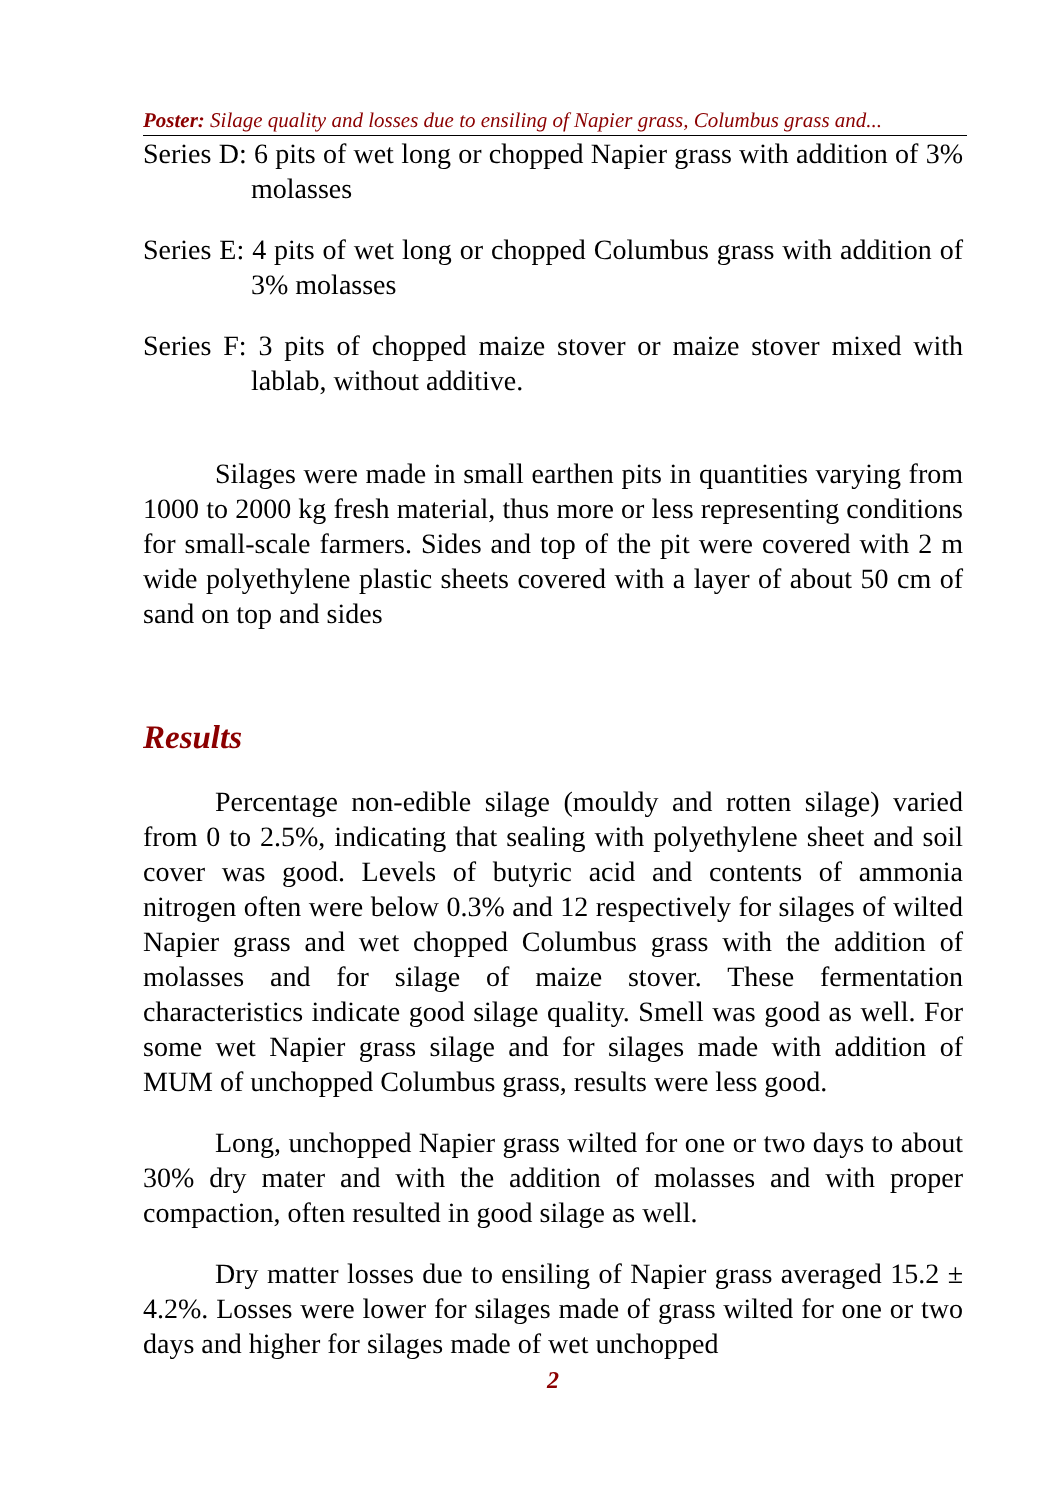Poster: Silage quality and losses due to ensiling of Napier grass, Columbus grass and...
Series D: 6 pits of wet long or chopped Napier grass with addition of 3% molasses
Series E: 4 pits of wet long or chopped Columbus grass with addition of 3% molasses
Series F: 3 pits of chopped maize stover or maize stover mixed with lablab, without additive.
Silages were made in small earthen pits in quantities varying from 1000 to 2000 kg fresh material, thus more or less representing conditions for small-scale farmers. Sides and top of the pit were covered with 2 m wide polyethylene plastic sheets covered with a layer of about 50 cm of sand on top and sides
Results
Percentage non-edible silage (mouldy and rotten silage) varied from 0 to 2.5%, indicating that sealing with polyethylene sheet and soil cover was good. Levels of butyric acid and contents of ammonia nitrogen often were below 0.3% and 12 respectively for silages of wilted Napier grass and wet chopped Columbus grass with the addition of molasses and for silage of maize stover. These fermentation characteristics indicate good silage quality. Smell was good as well. For some wet Napier grass silage and for silages made with addition of MUM of unchopped Columbus grass, results were less good.
Long, unchopped Napier grass wilted for one or two days to about 30% dry mater and with the addition of molasses and with proper compaction, often resulted in good silage as well.
Dry matter losses due to ensiling of Napier grass averaged 15.2 ± 4.2%. Losses were lower for silages made of grass wilted for one or two days and higher for silages made of wet unchopped
2